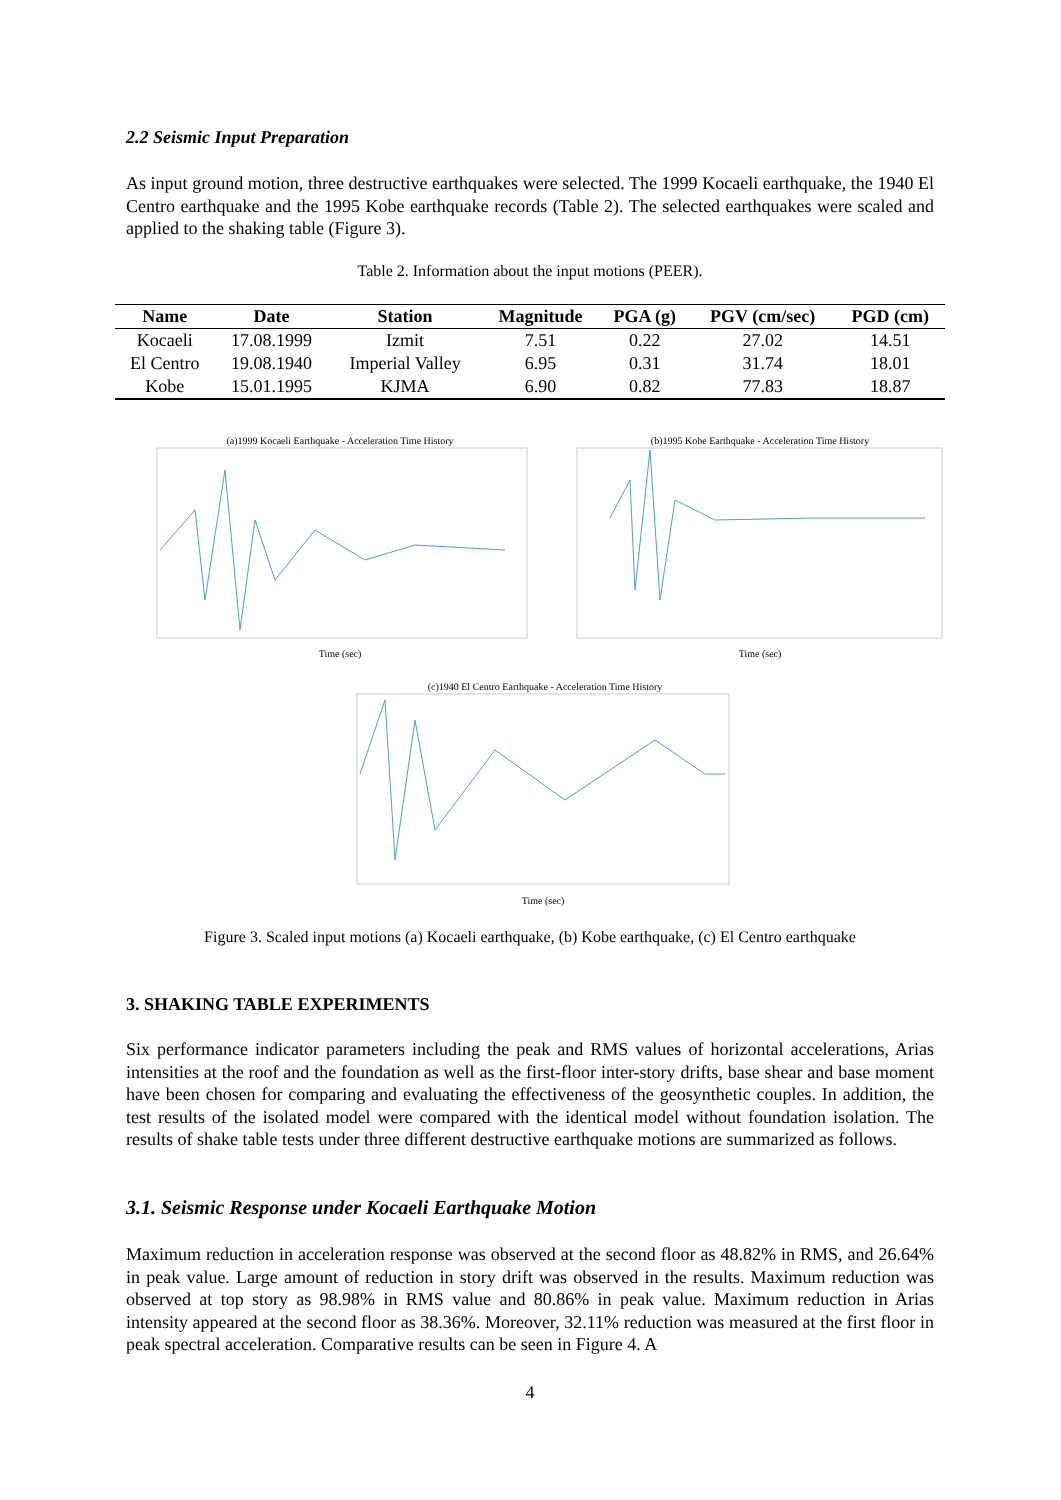2.2 Seismic Input Preparation
As input ground motion, three destructive earthquakes were selected. The 1999 Kocaeli earthquake, the 1940 El Centro earthquake and the 1995 Kobe earthquake records (Table 2). The selected earthquakes were scaled and applied to the shaking table (Figure 3).
Table 2. Information about the input motions (PEER).
| Name | Date | Station | Magnitude | PGA (g) | PGV (cm/sec) | PGD (cm) |
| --- | --- | --- | --- | --- | --- | --- |
| Kocaeli | 17.08.1999 | Izmit | 7.51 | 0.22 | 27.02 | 14.51 |
| El Centro | 19.08.1940 | Imperial Valley | 6.95 | 0.31 | 31.74 | 18.01 |
| Kobe | 15.01.1995 | KJMA | 6.90 | 0.82 | 77.83 | 18.87 |
(a)1999 Kocaeli Earthquake - Acceleration Time History
Time (sec)
(b)1995 Kobe Earthquake - Acceleration Time History
Time (sec)
(c)1940 El Centro Earthquake - Acceleration Time History
Time (sec)
Figure 3. Scaled input motions (a) Kocaeli earthquake, (b) Kobe earthquake, (c) El Centro earthquake
3. SHAKING TABLE EXPERIMENTS
Six performance indicator parameters including the peak and RMS values of horizontal accelerations, Arias intensities at the roof and the foundation as well as the first-floor inter-story drifts, base shear and base moment have been chosen for comparing and evaluating the effectiveness of the geosynthetic couples. In addition, the test results of the isolated model were compared with the identical model without foundation isolation. The results of shake table tests under three different destructive earthquake motions are summarized as follows.
3.1. Seismic Response under Kocaeli Earthquake Motion
Maximum reduction in acceleration response was observed at the second floor as 48.82% in RMS, and 26.64% in peak value. Large amount of reduction in story drift was observed in the results. Maximum reduction was observed at top story as 98.98% in RMS value and 80.86% in peak value. Maximum reduction in Arias intensity appeared at the second floor as 38.36%. Moreover, 32.11% reduction was measured at the first floor in peak spectral acceleration. Comparative results can be seen in Figure 4. A
4